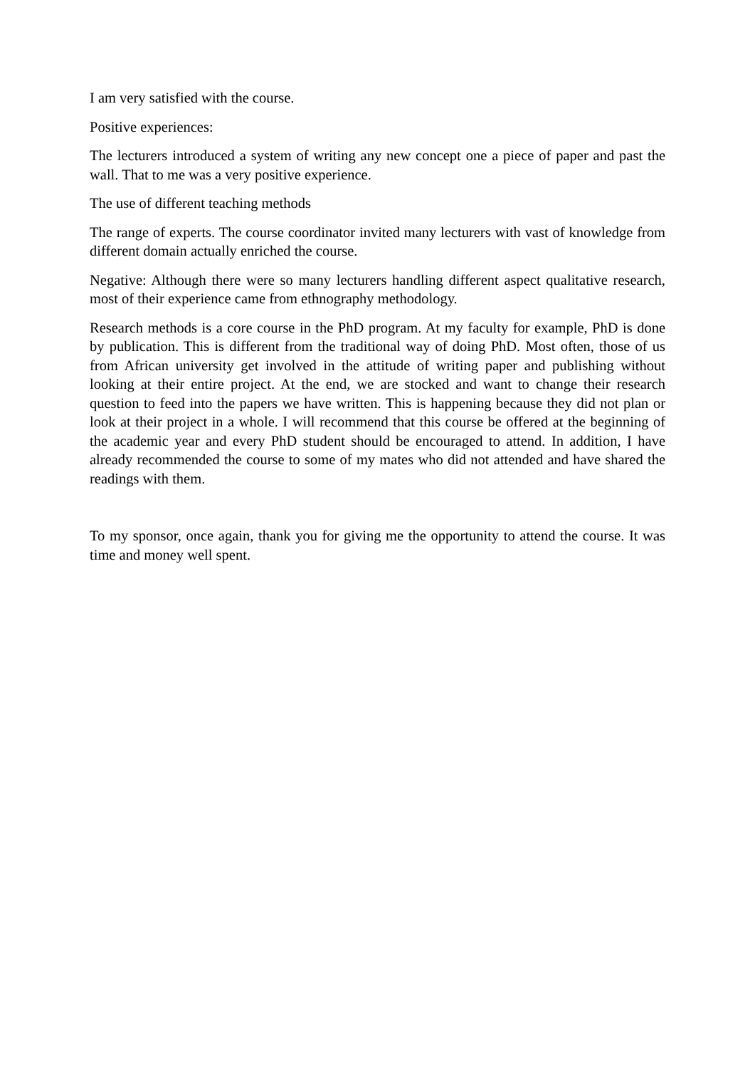I am very satisfied with the course.
Positive experiences:
The lecturers introduced a system of writing any new concept one a piece of paper and past the wall. That to me was a very positive experience.
The use of different teaching methods
The range of experts. The course coordinator invited many lecturers with vast of knowledge from different domain actually enriched the course.
Negative: Although there were so many lecturers handling different aspect qualitative research, most of their experience came from ethnography methodology.
Research methods is a core course in the PhD program. At my faculty for example, PhD is done by publication. This is different from the traditional way of doing PhD. Most often, those of us from African university get involved in the attitude of writing paper and publishing without looking at their entire project. At the end, we are stocked and want to change their research question to feed into the papers we have written. This is happening because they did not plan or look at their project in a whole. I will recommend that this course be offered at the beginning of the academic year and every PhD student should be encouraged to attend. In addition, I have already recommended the course to some of my mates who did not attended and have shared the readings with them.
To my sponsor, once again, thank you for giving me the opportunity to attend the course. It was time and money well spent.